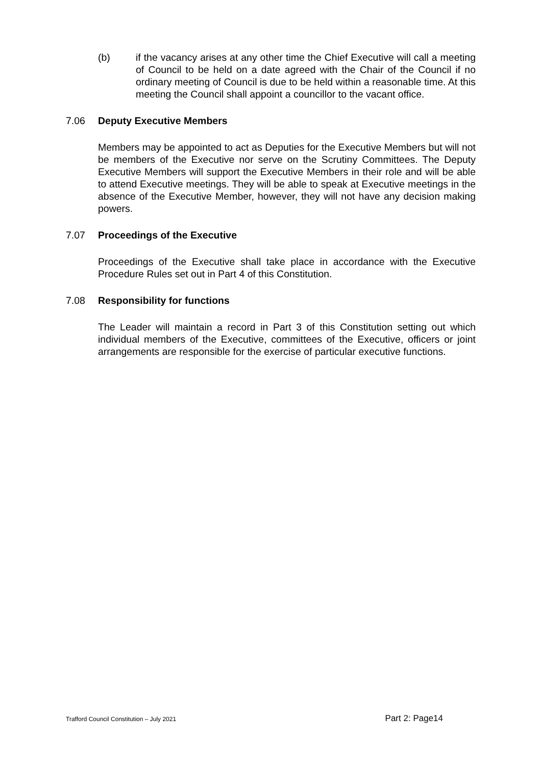(b) if the vacancy arises at any other time the Chief Executive will call a meeting of Council to be held on a date agreed with the Chair of the Council if no ordinary meeting of Council is due to be held within a reasonable time. At this meeting the Council shall appoint a councillor to the vacant office.
7.06 Deputy Executive Members
Members may be appointed to act as Deputies for the Executive Members but will not be members of the Executive nor serve on the Scrutiny Committees. The Deputy Executive Members will support the Executive Members in their role and will be able to attend Executive meetings. They will be able to speak at Executive meetings in the absence of the Executive Member, however, they will not have any decision making powers.
7.07 Proceedings of the Executive
Proceedings of the Executive shall take place in accordance with the Executive Procedure Rules set out in Part 4 of this Constitution.
7.08 Responsibility for functions
The Leader will maintain a record in Part 3 of this Constitution setting out which individual members of the Executive, committees of the Executive, officers or joint arrangements are responsible for the exercise of particular executive functions.
Trafford Council Constitution – July 2021 Part 2: Page14